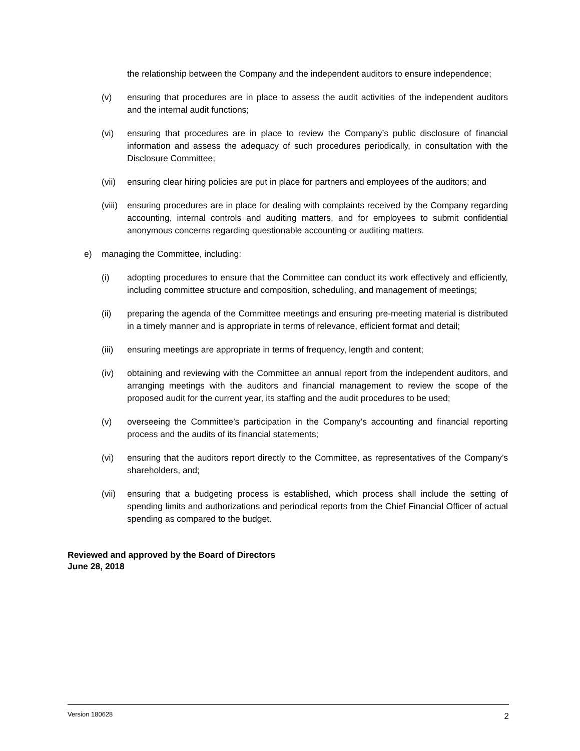the relationship between the Company and the independent auditors to ensure independence;
(v) ensuring that procedures are in place to assess the audit activities of the independent auditors and the internal audit functions;
(vi) ensuring that procedures are in place to review the Company’s public disclosure of financial information and assess the adequacy of such procedures periodically, in consultation with the Disclosure Committee;
(vii)
ensuring clear hiring policies are put in place for partners and employees of the auditors; and
(viii)
ensuring procedures are in place for dealing with complaints received by the Company regarding accounting, internal controls and auditing matters, and for employees to submit confidential anonymous concerns regarding questionable accounting or auditing matters.
e) managing the Committee, including:
(i) adopting procedures to ensure that the Committee can conduct its work effectively and efficiently, including committee structure and composition, scheduling, and management of meetings;
(ii) preparing the agenda of the Committee meetings and ensuring pre-meeting material is distributed in a timely manner and is appropriate in terms of relevance, efficient format and detail;
(iii)
ensuring meetings are appropriate in terms of frequency, length and content;
(iv) obtaining and reviewing with the Committee an annual report from the independent auditors, and arranging meetings with the auditors and financial management to review the scope of the proposed audit for the current year, its staffing and the audit procedures to be used;
(v) overseeing the Committee’s participation in the Company’s accounting and financial reporting process and the audits of its financial statements;
(vi) ensuring that the auditors report directly to the Committee, as representatives of the Company’s shareholders, and;
(vii)
ensuring that a budgeting process is established, which process shall include the setting of spending limits and authorizations and periodical reports from the Chief Financial Officer of actual spending as compared to the budget.
Reviewed and approved by the Board of Directors
June 28, 2018
Version 180628 2